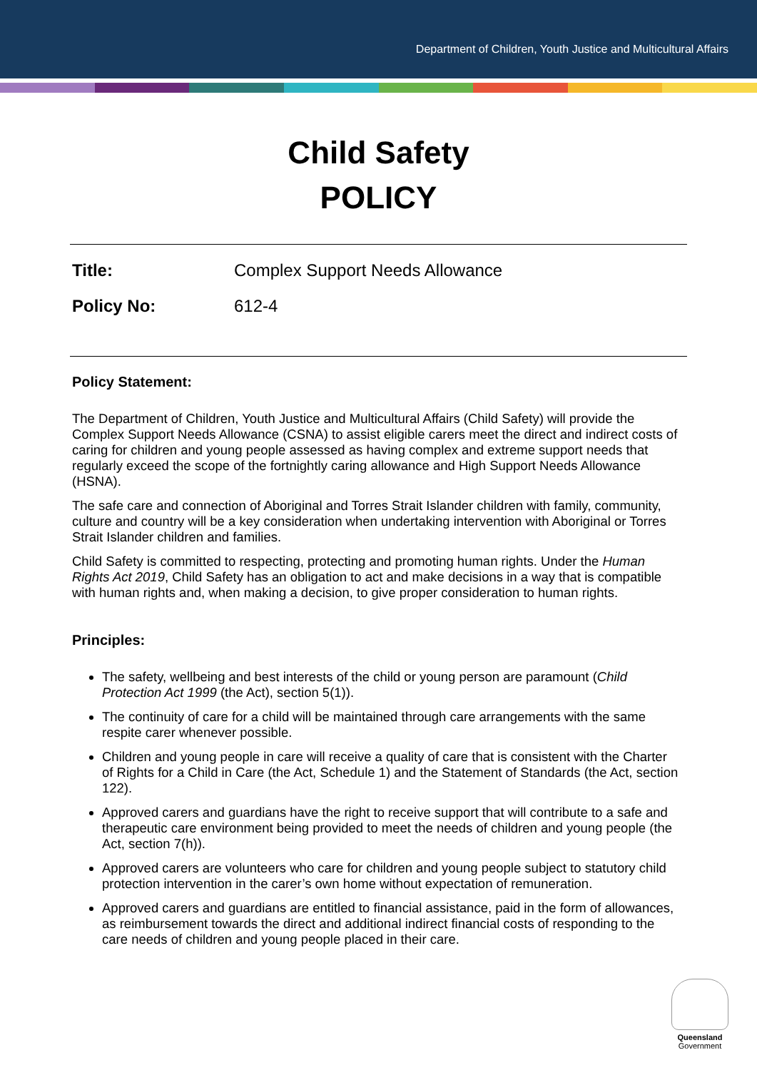Department of Children, Youth Justice and Multicultural Affairs
Child Safety
POLICY
Title: Complex Support Needs Allowance
Policy No: 612-4
Policy Statement:
The Department of Children, Youth Justice and Multicultural Affairs (Child Safety) will provide the Complex Support Needs Allowance (CSNA) to assist eligible carers meet the direct and indirect costs of caring for children and young people assessed as having complex and extreme support needs that regularly exceed the scope of the fortnightly caring allowance and High Support Needs Allowance (HSNA).
The safe care and connection of Aboriginal and Torres Strait Islander children with family, community, culture and country will be a key consideration when undertaking intervention with Aboriginal or Torres Strait Islander children and families.
Child Safety is committed to respecting, protecting and promoting human rights. Under the Human Rights Act 2019, Child Safety has an obligation to act and make decisions in a way that is compatible with human rights and, when making a decision, to give proper consideration to human rights.
Principles:
The safety, wellbeing and best interests of the child or young person are paramount (Child Protection Act 1999 (the Act), section 5(1)).
The continuity of care for a child will be maintained through care arrangements with the same respite carer whenever possible.
Children and young people in care will receive a quality of care that is consistent with the Charter of Rights for a Child in Care (the Act, Schedule 1) and the Statement of Standards (the Act, section 122).
Approved carers and guardians have the right to receive support that will contribute to a safe and therapeutic care environment being provided to meet the needs of children and young people (the Act, section 7(h)).
Approved carers are volunteers who care for children and young people subject to statutory child protection intervention in the carer’s own home without expectation of remuneration.
Approved carers and guardians are entitled to financial assistance, paid in the form of allowances, as reimbursement towards the direct and additional indirect financial costs of responding to the care needs of children and young people placed in their care.
Queensland
Government